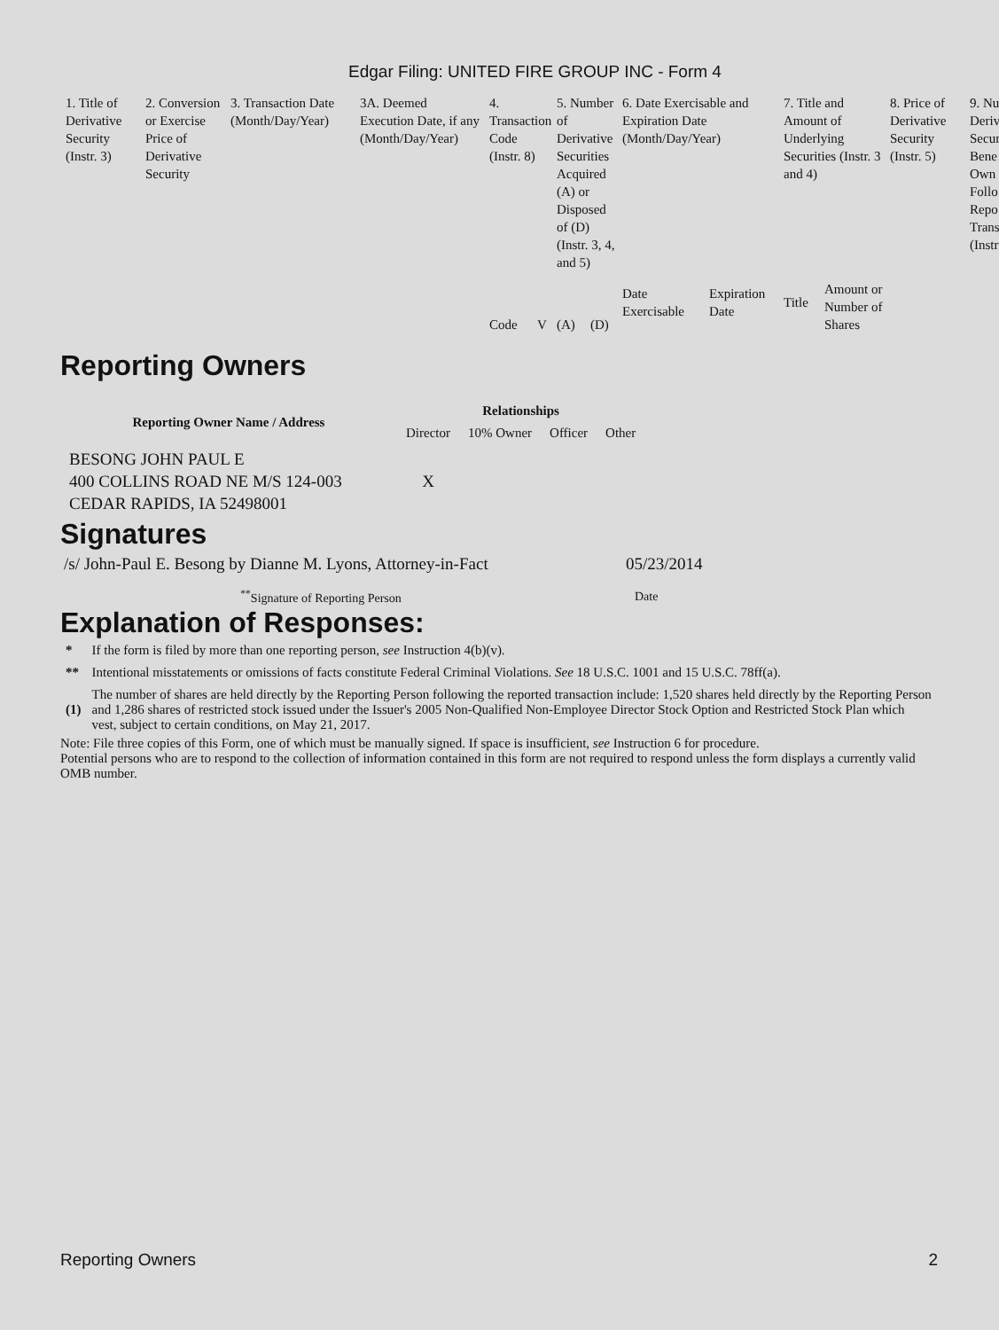Edgar Filing: UNITED FIRE GROUP INC - Form 4
| 1. Title of Derivative Security (Instr. 3) | 2. Conversion or Exercise Price of Derivative Security | 3. Transaction Date (Month/Day/Year) | 3A. Deemed Execution Date, if any (Month/Day/Year) | 4. Transaction Code (Instr. 8) | | 5. Number of Derivative Securities Acquired (A) or Disposed of (D) (Instr. 3, 4, and 5) | | 6. Date Exercisable and Expiration Date (Month/Day/Year) | | 7. Title and Amount of Underlying Securities (Instr. 3 and 4) | | 8. Price of Derivative Security (Instr. 5) | 9. Nu Deriv Secur Bene Own Follo Repo Trans (Instr |
| | | | | Code | V | (A) | (D) | Date Exercisable | Expiration Date | Title | Amount or Number of Shares | | |
Reporting Owners
| Reporting Owner Name / Address | Relationships | | | |
| --- | --- | --- | --- | --- |
| | Director | 10% Owner | Officer | Other |
| BESONG JOHN PAUL E 400 COLLINS ROAD NE M/S 124-003 CEDAR RAPIDS, IA 52498001 | X | | | |
Signatures
| /s/ John-Paul E. Besong by Dianne M. Lyons, Attorney-in-Fact | 05/23/2014 |
| <sup>**</sup> Signature of Reporting Person | Date |
Explanation of Responses:
| * | If the form is filed by more than one reporting person, see Instruction 4(b)(v). |
| ** | Intentional misstatements or omissions of facts constitute Federal Criminal Violations. See 18 U.S.C. 1001 and 15 U.S.C. 78ff(a). |
| (1) | The number of shares are held directly by the Reporting Person following the reported transaction include: 1,520 shares held directly by the Reporting Person and 1,286 shares of restricted stock issued under the Issuer's 2005 Non-Qualified Non-Employee Director Stock Option and Restricted Stock Plan which vest, subject to certain conditions, on May 21, 2017. |
Note: File three copies of this Form, one of which must be manually signed. If space is insufficient, see Instruction 6 for procedure.
Potential persons who are to respond to the collection of information contained in this form are not required to respond unless the form displays a currently valid OMB number.
Reporting Owners 2